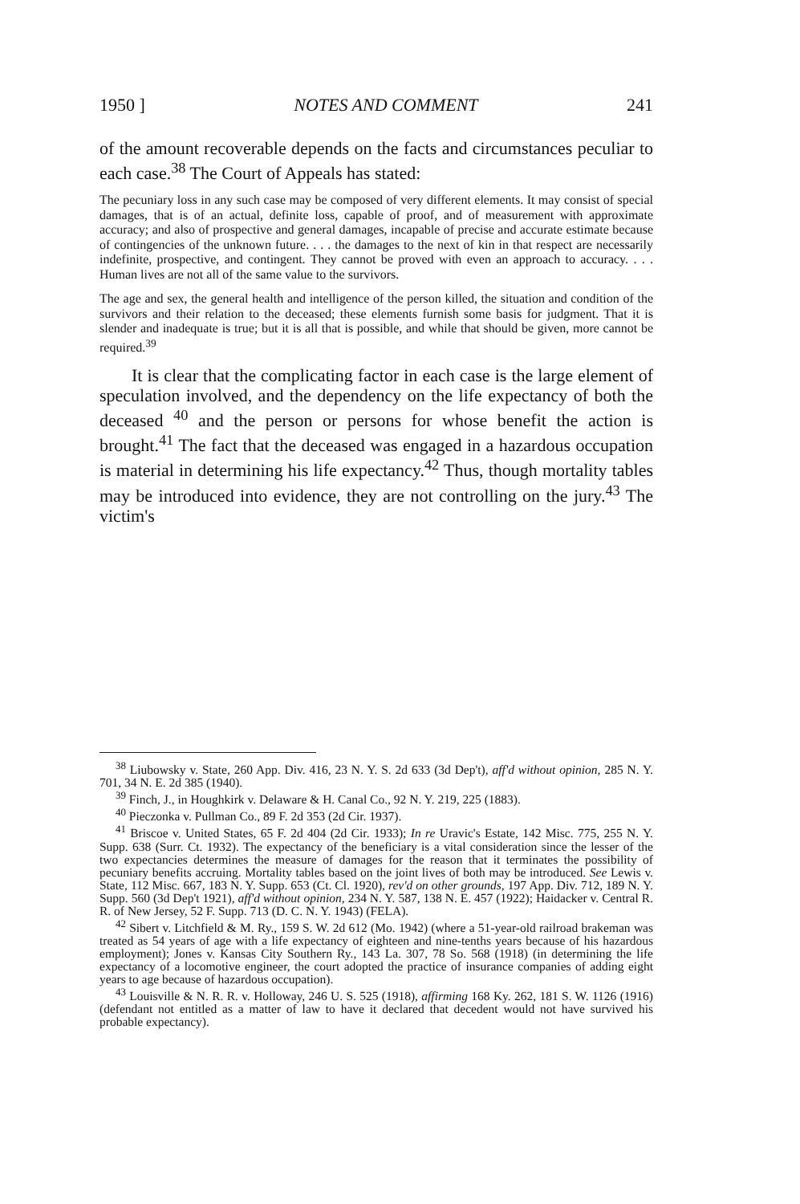1950 ] NOTES AND COMMENT 241
of the amount recoverable depends on the facts and circumstances peculiar to each case.<sup>38</sup> The Court of Appeals has stated:
The pecuniary loss in any such case may be composed of very different elements. It may consist of special damages, that is of an actual, definite loss, capable of proof, and of measurement with approximate accuracy; and also of prospective and general damages, incapable of precise and accurate estimate because of contingencies of the unknown future. . . . the damages to the next of kin in that respect are necessarily indefinite, prospective, and contingent. They cannot be proved with even an approach to accuracy. . . . Human lives are not all of the same value to the survivors.
The age and sex, the general health and intelligence of the person killed, the situation and condition of the survivors and their relation to the deceased; these elements furnish some basis for judgment. That it is slender and inadequate is true; but it is all that is possible, and while that should be given, more cannot be required.<sup>39</sup>
It is clear that the complicating factor in each case is the large element of speculation involved, and the dependency on the life expectancy of both the deceased <sup>40</sup> and the person or persons for whose benefit the action is brought.<sup>41</sup> The fact that the deceased was engaged in a hazardous occupation is material in determining his life expectancy.<sup>42</sup> Thus, though mortality tables may be introduced into evidence, they are not controlling on the jury.<sup>43</sup> The victim's
<sup>38</sup> Liubowsky v. State, 260 App. Div. 416, 23 N. Y. S. 2d 633 (3d Dep't), aff'd without opinion, 285 N. Y. 701, 34 N. E. 2d 385 (1940).
<sup>39</sup> Finch, J., in Houghkirk v. Delaware & H. Canal Co., 92 N. Y. 219, 225 (1883).
<sup>40</sup> Pieczonka v. Pullman Co., 89 F. 2d 353 (2d Cir. 1937).
<sup>41</sup> Briscoe v. United States, 65 F. 2d 404 (2d Cir. 1933); In re Uravic's Estate, 142 Misc. 775, 255 N. Y. Supp. 638 (Surr. Ct. 1932). The expectancy of the beneficiary is a vital consideration since the lesser of the two expectancies determines the measure of damages for the reason that it terminates the possibility of pecuniary benefits accruing. Mortality tables based on the joint lives of both may be introduced. See Lewis v. State, 112 Misc. 667, 183 N. Y. Supp. 653 (Ct. Cl. 1920), rev'd on other grounds, 197 App. Div. 712, 189 N. Y. Supp. 560 (3d Dep't 1921), aff'd without opinion, 234 N. Y. 587, 138 N. E. 457 (1922); Haidacker v. Central R. R. of New Jersey, 52 F. Supp. 713 (D. C. N. Y. 1943) (FELA).
<sup>42</sup> Sibert v. Litchfield & M. Ry., 159 S. W. 2d 612 (Mo. 1942) (where a 51-year-old railroad brakeman was treated as 54 years of age with a life expectancy of eighteen and nine-tenths years because of his hazardous employment); Jones v. Kansas City Southern Ry., 143 La. 307, 78 So. 568 (1918) (in determining the life expectancy of a locomotive engineer, the court adopted the practice of insurance companies of adding eight years to age because of hazardous occupation).
<sup>43</sup> Louisville & N. R. R. v. Holloway, 246 U. S. 525 (1918), affirming 168 Ky. 262, 181 S. W. 1126 (1916) (defendant not entitled as a matter of law to have it declared that decedent would not have survived his probable expectancy).